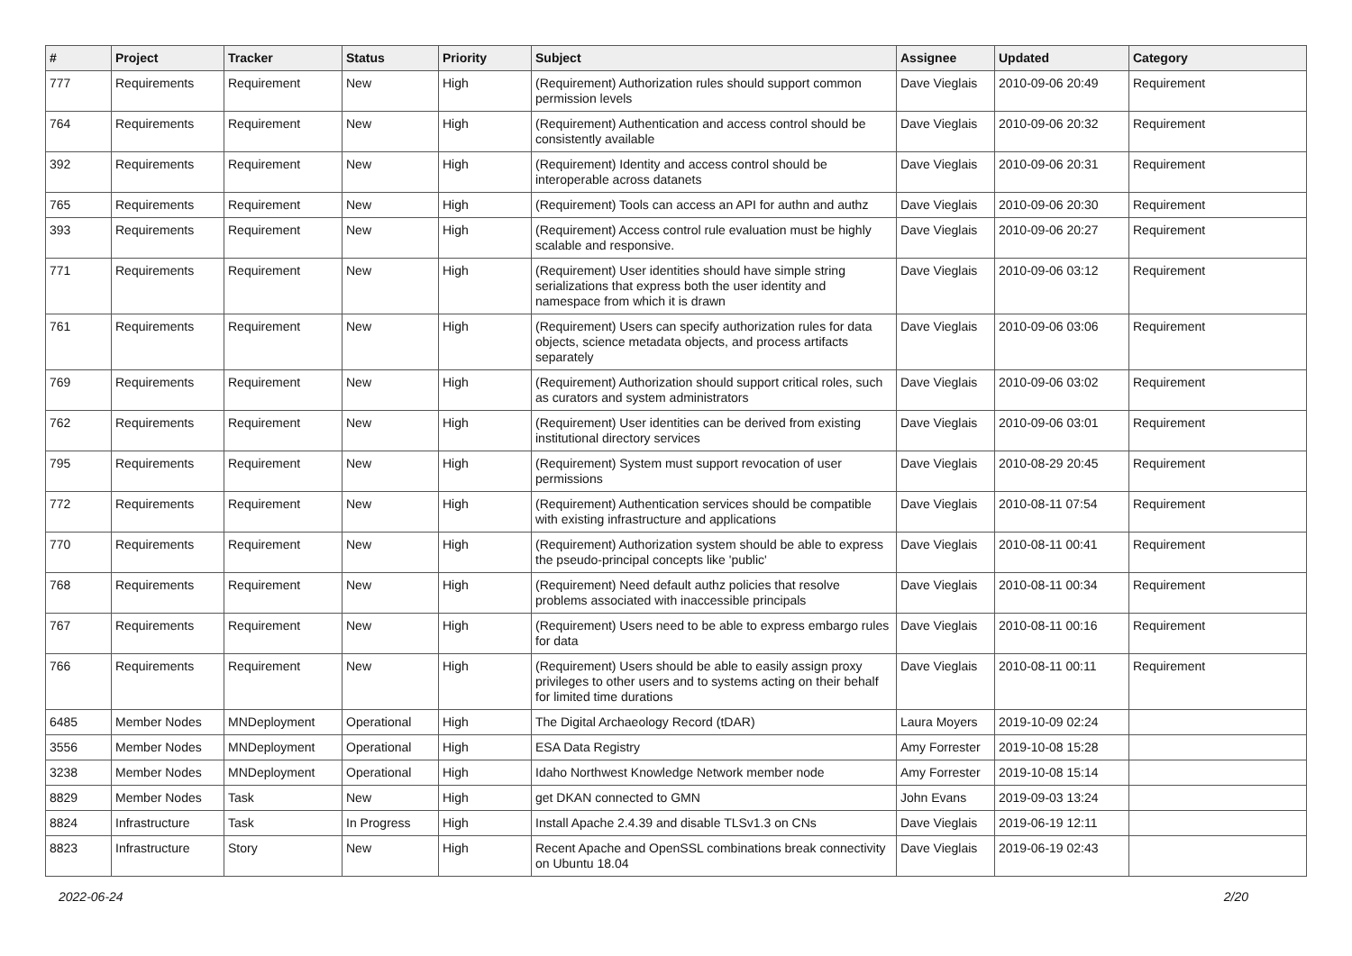| # | Project | Tracker | Status | Priority | Subject | Assignee | Updated | Category |
| --- | --- | --- | --- | --- | --- | --- | --- | --- |
| 777 | Requirements | Requirement | New | High | (Requirement) Authorization rules should support common permission levels | Dave Vieglais | 2010-09-06 20:49 | Requirement |
| 764 | Requirements | Requirement | New | High | (Requirement) Authentication and access control should be consistently available | Dave Vieglais | 2010-09-06 20:32 | Requirement |
| 392 | Requirements | Requirement | New | High | (Requirement) Identity and access control should be interoperable across datanets | Dave Vieglais | 2010-09-06 20:31 | Requirement |
| 765 | Requirements | Requirement | New | High | (Requirement) Tools can access an API for authn and authz | Dave Vieglais | 2010-09-06 20:30 | Requirement |
| 393 | Requirements | Requirement | New | High | (Requirement) Access control rule evaluation must be highly scalable and responsive. | Dave Vieglais | 2010-09-06 20:27 | Requirement |
| 771 | Requirements | Requirement | New | High | (Requirement) User identities should have simple string serializations that express both the user identity and namespace from which it is drawn | Dave Vieglais | 2010-09-06 03:12 | Requirement |
| 761 | Requirements | Requirement | New | High | (Requirement) Users can specify authorization rules for data objects, science metadata objects, and process artifacts separately | Dave Vieglais | 2010-09-06 03:06 | Requirement |
| 769 | Requirements | Requirement | New | High | (Requirement) Authorization should support critical roles, such as curators and system administrators | Dave Vieglais | 2010-09-06 03:02 | Requirement |
| 762 | Requirements | Requirement | New | High | (Requirement) User identities can be derived from existing institutional directory services | Dave Vieglais | 2010-09-06 03:01 | Requirement |
| 795 | Requirements | Requirement | New | High | (Requirement) System must support revocation of user permissions | Dave Vieglais | 2010-08-29 20:45 | Requirement |
| 772 | Requirements | Requirement | New | High | (Requirement) Authentication services should be compatible with existing infrastructure and applications | Dave Vieglais | 2010-08-11 07:54 | Requirement |
| 770 | Requirements | Requirement | New | High | (Requirement) Authorization system should be able to express the pseudo-principal concepts like 'public' | Dave Vieglais | 2010-08-11 00:41 | Requirement |
| 768 | Requirements | Requirement | New | High | (Requirement) Need default authz policies that resolve problems associated with inaccessible principals | Dave Vieglais | 2010-08-11 00:34 | Requirement |
| 767 | Requirements | Requirement | New | High | (Requirement) Users need to be able to express embargo rules for data | Dave Vieglais | 2010-08-11 00:16 | Requirement |
| 766 | Requirements | Requirement | New | High | (Requirement) Users should be able to easily assign proxy privileges to other users and to systems acting on their behalf for limited time durations | Dave Vieglais | 2010-08-11 00:11 | Requirement |
| 6485 | Member Nodes | MNDeployment | Operational | High | The Digital Archaeology Record (tDAR) | Laura Moyers | 2019-10-09 02:24 | |
| 3556 | Member Nodes | MNDeployment | Operational | High | ESA Data Registry | Amy Forrester | 2019-10-08 15:28 | |
| 3238 | Member Nodes | MNDeployment | Operational | High | Idaho Northwest Knowledge Network member node | Amy Forrester | 2019-10-08 15:14 | |
| 8829 | Member Nodes | Task | New | High | get DKAN connected to GMN | John Evans | 2019-09-03 13:24 | |
| 8824 | Infrastructure | Task | In Progress | High | Install Apache 2.4.39 and disable TLSv1.3 on CNs | Dave Vieglais | 2019-06-19 12:11 | |
| 8823 | Infrastructure | Story | New | High | Recent Apache and OpenSSL combinations break connectivity on Ubuntu 18.04 | Dave Vieglais | 2019-06-19 02:43 | |
2022-06-24 2/20